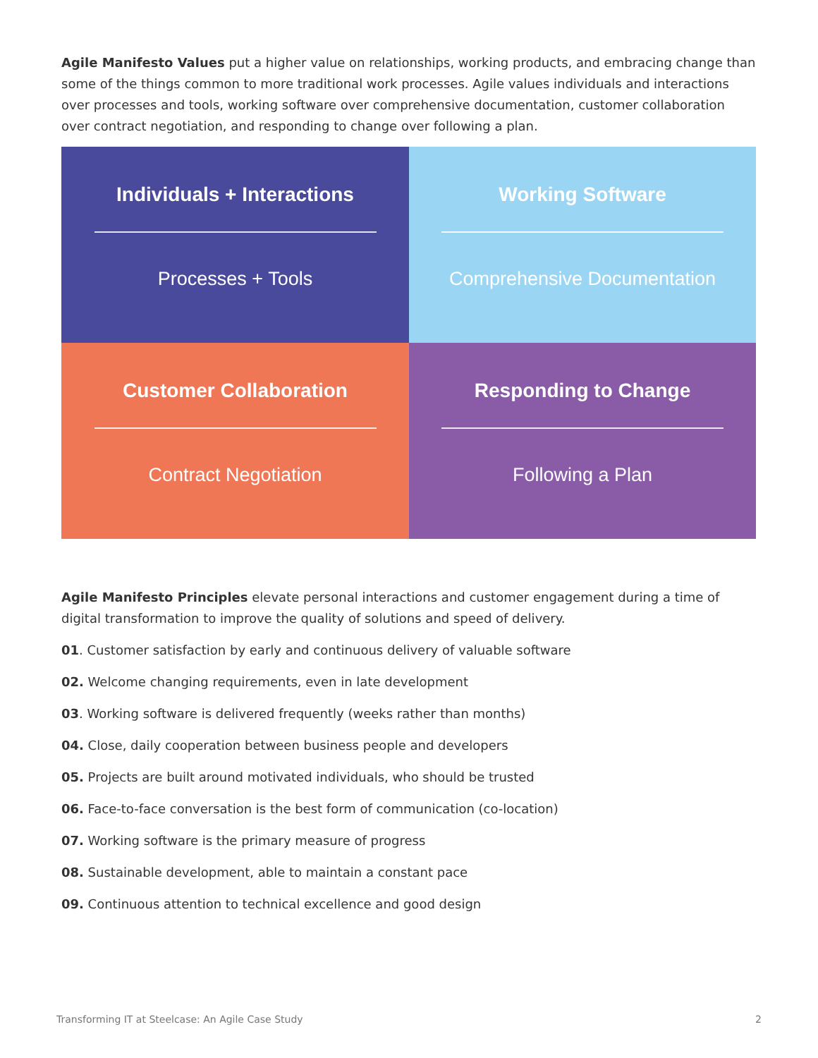Agile Manifesto Values put a higher value on relationships, working products, and embracing change than some of the things common to more traditional work processes. Agile values individuals and interactions over processes and tools, working software over comprehensive documentation, customer collaboration over contract negotiation, and responding to change over following a plan.
Individuals + Interactions
Processes + Tools
Working Software
Comprehensive Documentation
Customer Collaboration
Contract Negotiation
Responding to Change
Following a Plan
Agile Manifesto Principles elevate personal interactions and customer engagement during a time of digital transformation to improve the quality of solutions and speed of delivery.
01. Customer satisfaction by early and continuous delivery of valuable software
02. Welcome changing requirements, even in late development
03. Working software is delivered frequently (weeks rather than months)
04. Close, daily cooperation between business people and developers
05. Projects are built around motivated individuals, who should be trusted
06. Face-to-face conversation is the best form of communication (co-location)
07. Working software is the primary measure of progress
08. Sustainable development, able to maintain a constant pace
09. Continuous attention to technical excellence and good design
Transforming IT at Steelcase: An Agile Case Study 2